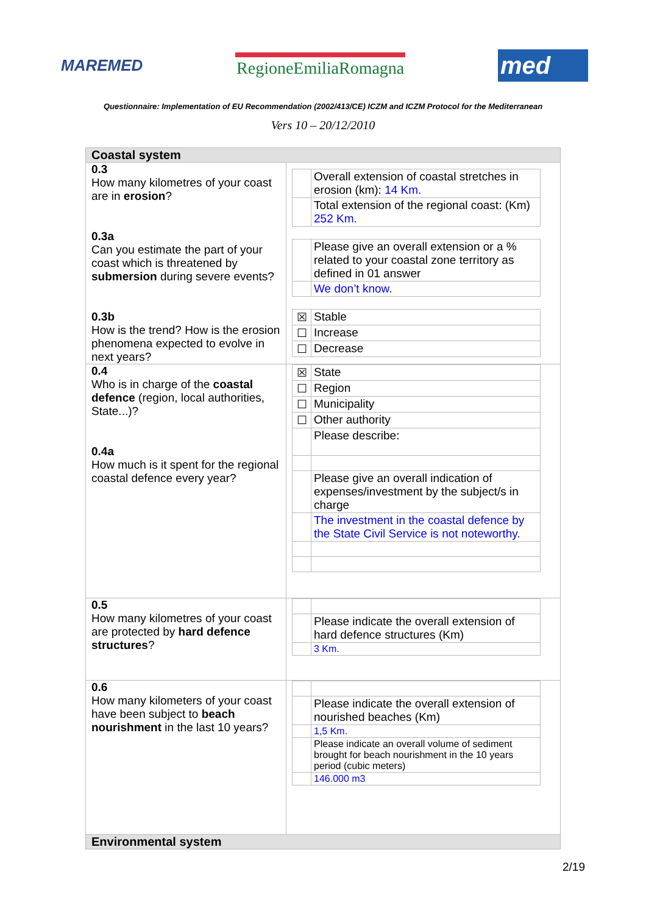MAREMED RegioneEmiliaRomagna
med
Questionnaire: Implementation of EU Recommendation (2002/413/CE) ICZM and ICZM Protocol for the Mediterranean
Vers 10 – 20/12/2010
| Coastal system | |
| 0.3 How many kilometres of your coast are in erosion ? 0.3a Can you estimate the part of your coast which is threatened by submersion during severe events? 0.3b How is the trend? How is the erosion phenomena expected to evolve in next years? | / / Overall extension of coastal stretches in erosion (km): 14 Km. / / / Total extension of the regional coast: (Km) 252 Km. / / / Please give an overall extension or a % related to your coastal zone territory as defined in 01 answer / / / We don’t know. / / ☒ / Stable / / ☐ / Increase / / ☐ / Decrease / |
| 0.4 Who is in charge of the coastal defence (region, local authorities, State...)? 0.4a How much is it spent for the regional coastal defence every year? | / ☒ / State / / ☐ / Region / / ☐ / Municipality / / ☐ / Other authority / / / Please describe: / / / Please give an overall indication of expenses/investment by the subject/s in charge / / / The investment in the coastal defence by the State Civil Service is not noteworthy. / |
| 0.5 How many kilometres of your coast are protected by hard defence structures ? | / / Please indicate the overall extension of hard defence structures (Km) / / / 3 Km. / |
| 0.6 How many kilometers of your coast have been subject to beach nourishment in the last 10 years? | / / Please indicate the overall extension of nourished beaches (Km) / / / 1,5 Km. / / / Please indicate an overall volume of sediment brought for beach nourishment in the 10 years period (cubic meters) / / / 146.000 m3 / |
| Environmental system | |
2/19